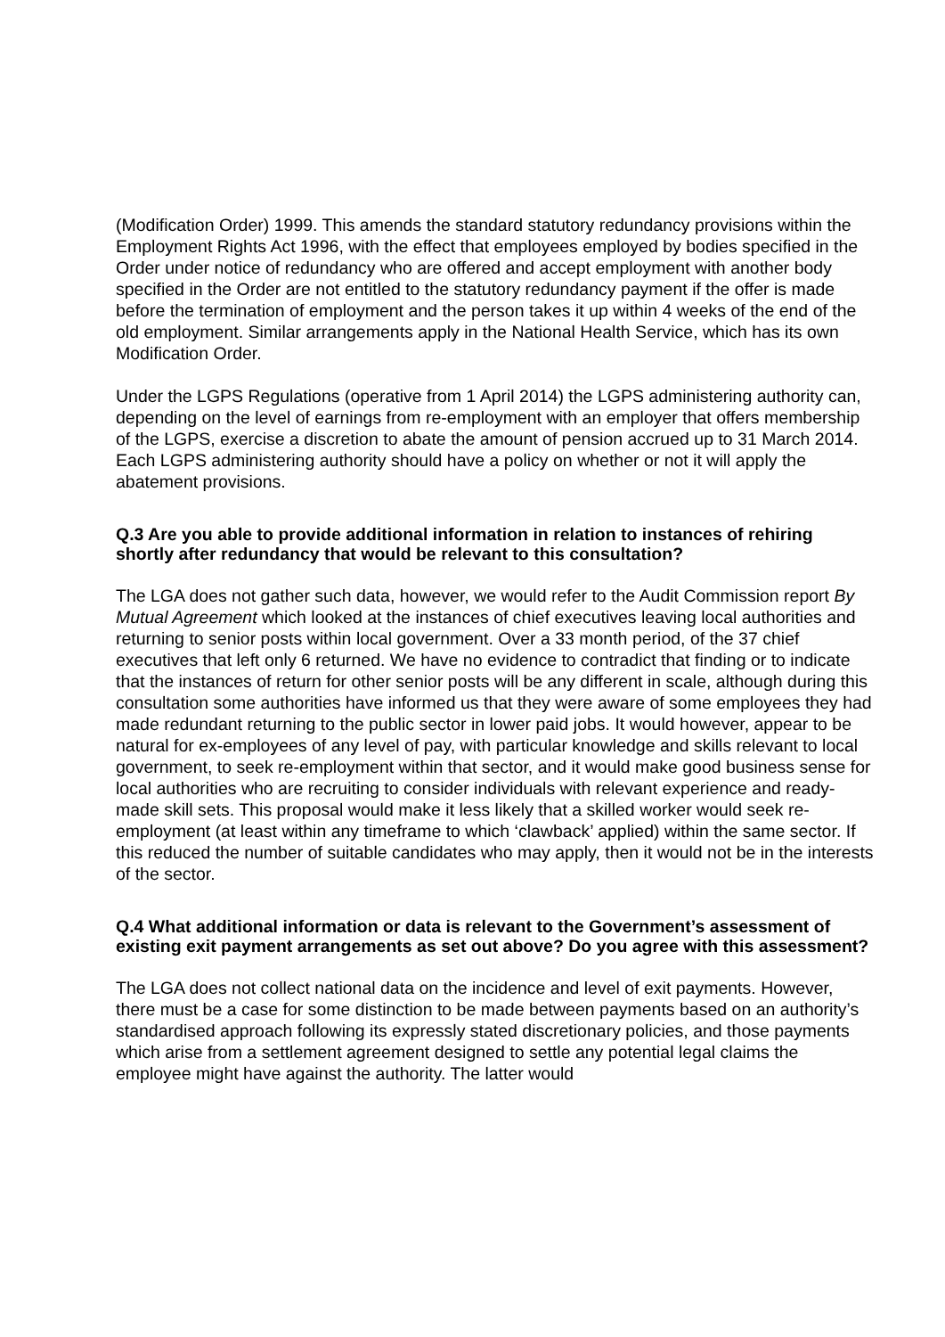(Modification Order) 1999. This amends the standard statutory redundancy provisions within the Employment Rights Act 1996, with the effect that employees employed by bodies specified in the Order under notice of redundancy who are offered and accept employment with another body specified in the Order are not entitled to the statutory redundancy payment if the offer is made before the termination of employment and the person takes it up within 4 weeks of the end of the old employment. Similar arrangements apply in the National Health Service, which has its own Modification Order.
Under the LGPS Regulations (operative from 1 April 2014) the LGPS administering authority can, depending on the level of earnings from re-employment with an employer that offers membership of the LGPS, exercise a discretion to abate the amount of pension accrued up to 31 March 2014. Each LGPS administering authority should have a policy on whether or not it will apply the abatement provisions.
Q.3 Are you able to provide additional information in relation to instances of rehiring shortly after redundancy that would be relevant to this consultation?
The LGA does not gather such data, however, we would refer to the Audit Commission report By Mutual Agreement which looked at the instances of chief executives leaving local authorities and returning to senior posts within local government. Over a 33 month period, of the 37 chief executives that left only 6 returned. We have no evidence to contradict that finding or to indicate that the instances of return for other senior posts will be any different in scale, although during this consultation some authorities have informed us that they were aware of some employees they had made redundant returning to the public sector in lower paid jobs. It would however, appear to be natural for ex-employees of any level of pay, with particular knowledge and skills relevant to local government, to seek re-employment within that sector, and it would make good business sense for local authorities who are recruiting to consider individuals with relevant experience and ready-made skill sets. This proposal would make it less likely that a skilled worker would seek re-employment (at least within any timeframe to which ‘clawback’ applied) within the same sector. If this reduced the number of suitable candidates who may apply, then it would not be in the interests of the sector.
Q.4 What additional information or data is relevant to the Government’s assessment of existing exit payment arrangements as set out above? Do you agree with this assessment?
The LGA does not collect national data on the incidence and level of exit payments. However, there must be a case for some distinction to be made between payments based on an authority’s standardised approach following its expressly stated discretionary policies, and those payments which arise from a settlement agreement designed to settle any potential legal claims the employee might have against the authority. The latter would